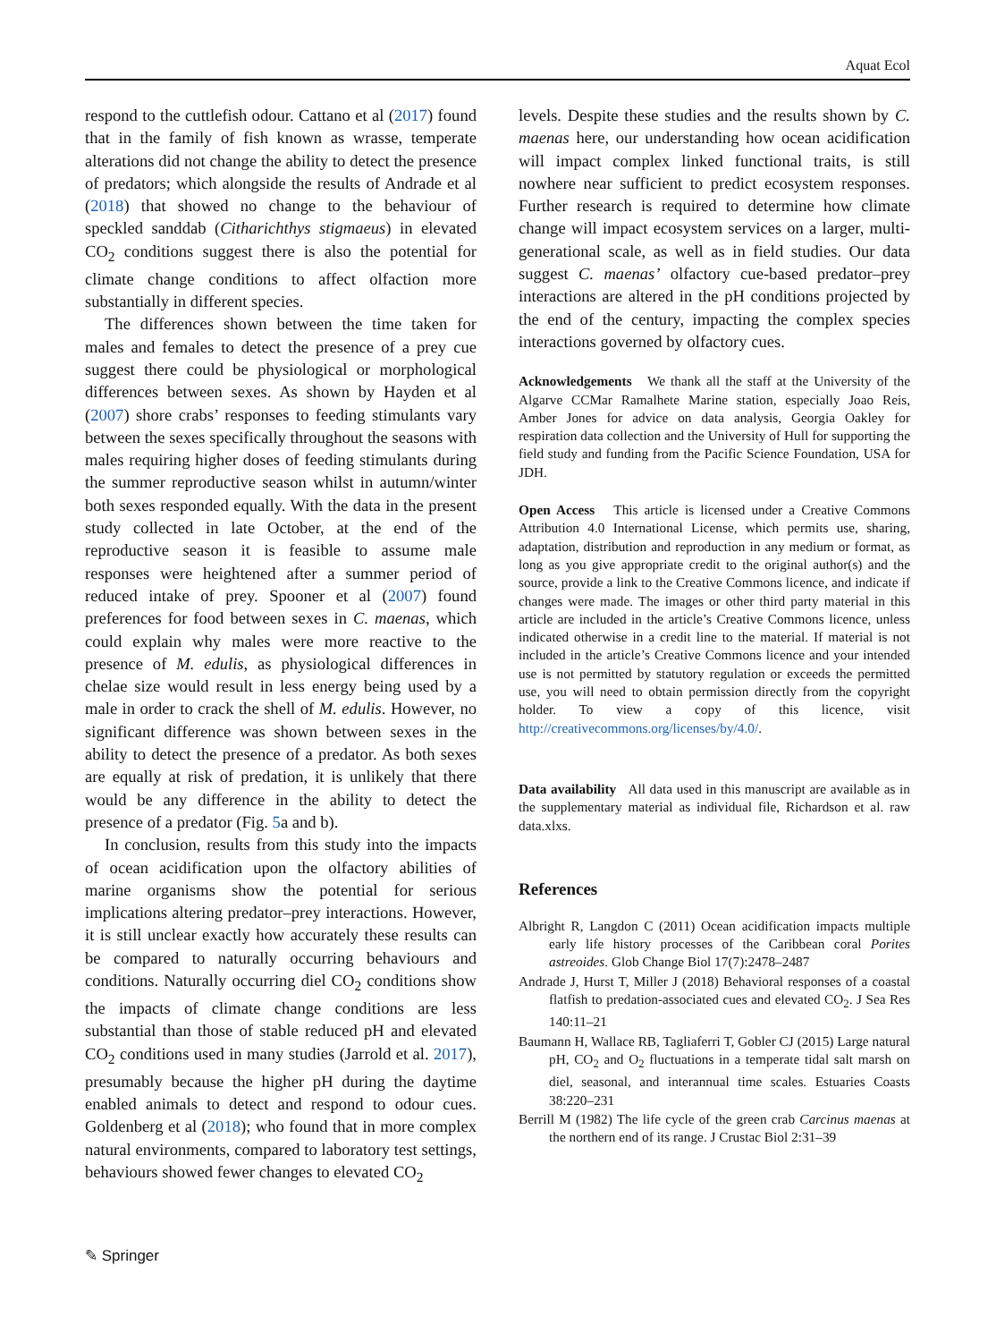Aquat Ecol
respond to the cuttlefish odour. Cattano et al (2017) found that in the family of fish known as wrasse, temperate alterations did not change the ability to detect the presence of predators; which alongside the results of Andrade et al (2018) that showed no change to the behaviour of speckled sanddab (Citharichthys stigmaeus) in elevated CO<sub>2</sub> conditions suggest there is also the potential for climate change conditions to affect olfaction more substantially in different species.
The differences shown between the time taken for males and females to detect the presence of a prey cue suggest there could be physiological or morphological differences between sexes. As shown by Hayden et al (2007) shore crabs’ responses to feeding stimulants vary between the sexes specifically throughout the seasons with males requiring higher doses of feeding stimulants during the summer reproductive season whilst in autumn/winter both sexes responded equally. With the data in the present study collected in late October, at the end of the reproductive season it is feasible to assume male responses were heightened after a summer period of reduced intake of prey. Spooner et al (2007) found preferences for food between sexes in C. maenas, which could explain why males were more reactive to the presence of M. edulis, as physiological differences in chelae size would result in less energy being used by a male in order to crack the shell of M. edulis. However, no significant difference was shown between sexes in the ability to detect the presence of a predator. As both sexes are equally at risk of predation, it is unlikely that there would be any difference in the ability to detect the presence of a predator (Fig. 5a and b).
In conclusion, results from this study into the impacts of ocean acidification upon the olfactory abilities of marine organisms show the potential for serious implications altering predator–prey interactions. However, it is still unclear exactly how accurately these results can be compared to naturally occurring behaviours and conditions. Naturally occurring diel CO<sub>2</sub> conditions show the impacts of climate change conditions are less substantial than those of stable reduced pH and elevated CO<sub>2</sub> conditions used in many studies (Jarrold et al. 2017), presumably because the higher pH during the daytime enabled animals to detect and respond to odour cues. Goldenberg et al (2018); who found that in more complex natural environments, compared to laboratory test settings, behaviours showed fewer changes to elevated CO<sub>2</sub>
levels. Despite these studies and the results shown by C. maenas here, our understanding how ocean acidification will impact complex linked functional traits, is still nowhere near sufficient to predict ecosystem responses. Further research is required to determine how climate change will impact ecosystem services on a larger, multi-generational scale, as well as in field studies. Our data suggest C. maenas’ olfactory cue-based predator–prey interactions are altered in the pH conditions projected by the end of the century, impacting the complex species interactions governed by olfactory cues.
Acknowledgements We thank all the staff at the University of the Algarve CCMar Ramalhete Marine station, especially Joao Reis, Amber Jones for advice on data analysis, Georgia Oakley for respiration data collection and the University of Hull for supporting the field study and funding from the Pacific Science Foundation, USA for JDH.
Open Access This article is licensed under a Creative Commons Attribution 4.0 International License, which permits use, sharing, adaptation, distribution and reproduction in any medium or format, as long as you give appropriate credit to the original author(s) and the source, provide a link to the Creative Commons licence, and indicate if changes were made. The images or other third party material in this article are included in the article’s Creative Commons licence, unless indicated otherwise in a credit line to the material. If material is not included in the article’s Creative Commons licence and your intended use is not permitted by statutory regulation or exceeds the permitted use, you will need to obtain permission directly from the copyright holder. To view a copy of this licence, visit http://creativecommons.org/licenses/by/4.0/.
Data availability All data used in this manuscript are available as in the supplementary material as individual file, Richardson et al. raw data.xlxs.
References
Albright R, Langdon C (2011) Ocean acidification impacts multiple early life history processes of the Caribbean coral Porites astreoides. Glob Change Biol 17(7):2478–2487
Andrade J, Hurst T, Miller J (2018) Behavioral responses of a coastal flatfish to predation-associated cues and elevated CO<sub>2</sub>. J Sea Res 140:11–21
Baumann H, Wallace RB, Tagliaferri T, Gobler CJ (2015) Large natural pH, CO<sub>2</sub> and O<sub>2</sub> fluctuations in a temperate tidal salt marsh on diel, seasonal, and interannual time scales. Estuaries Coasts 38:220–231
Berrill M (1982) The life cycle of the green crab Carcinus maenas at the northern end of its range. J Crustac Biol 2:31–39
✎ Springer